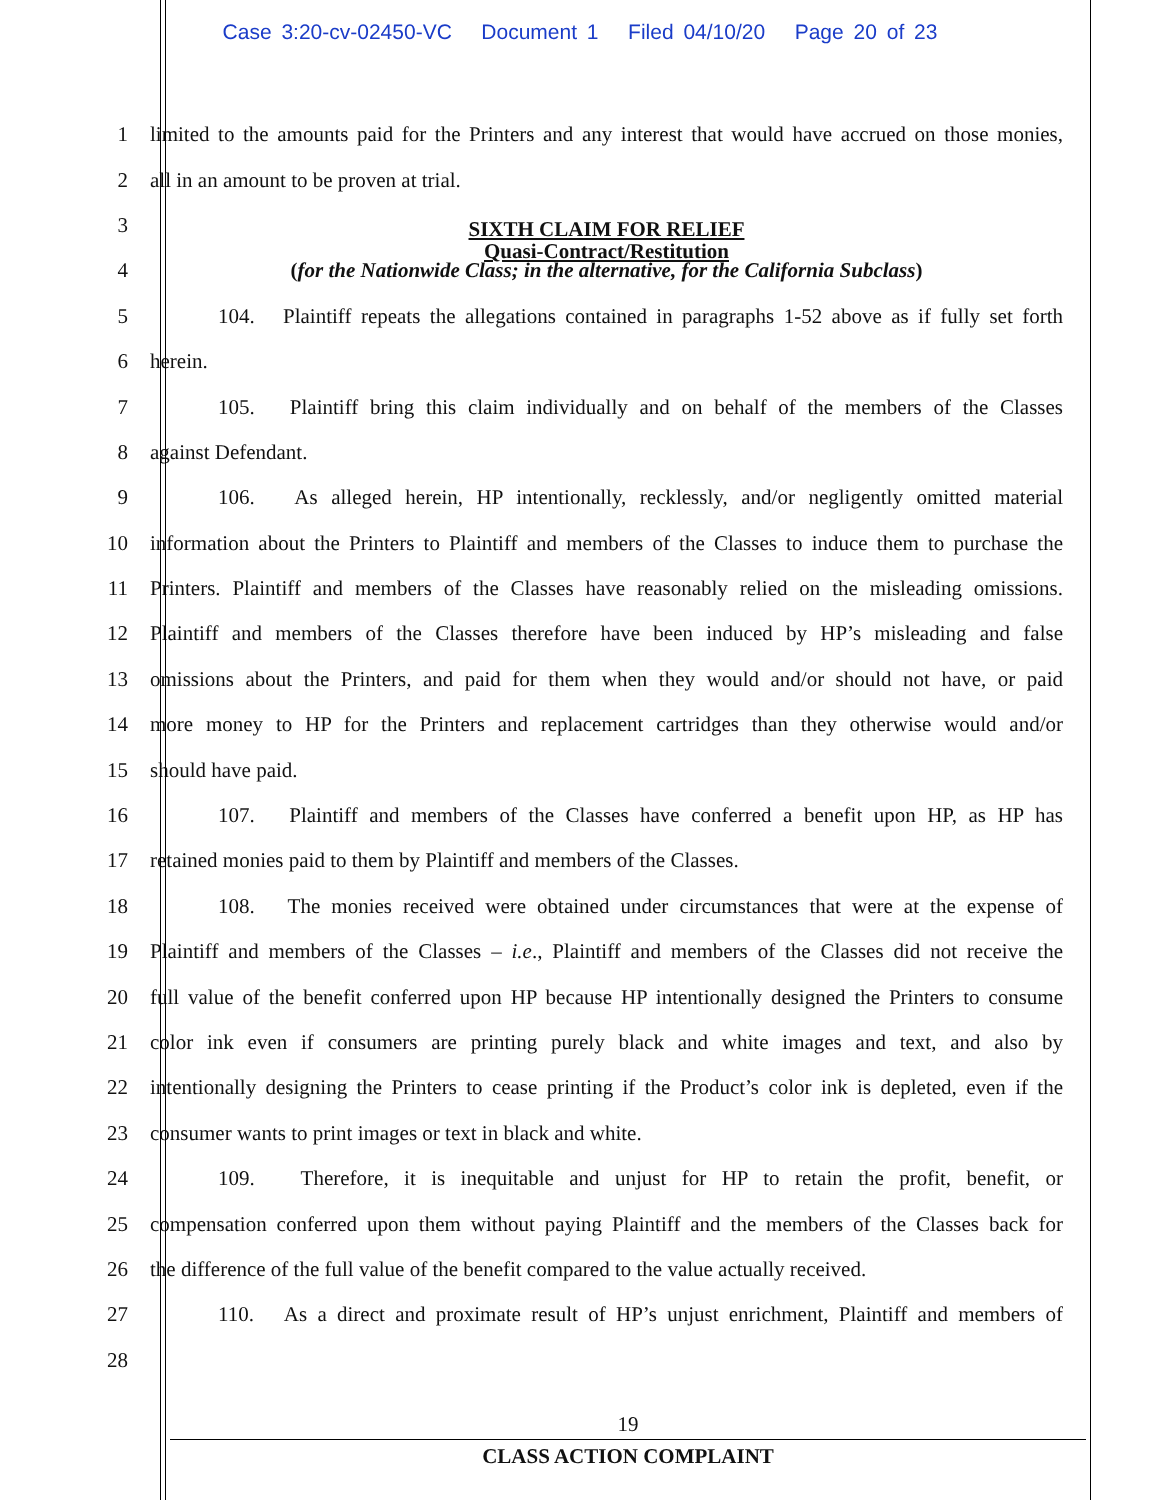Case 3:20-cv-02450-VC Document 1 Filed 04/10/20 Page 20 of 23
1
limited to the amounts paid for the Printers and any interest that would have accrued on those monies,
2 all in an amount to be proven at trial.
3
SIXTH CLAIM FOR RELIEF
Quasi-Contract/Restitution
4
(for the Nationwide Class; in the alternative, for the California Subclass)
5
104. Plaintiff repeats the allegations contained in paragraphs 1-52 above as if fully set forth
6 herein.
7
105. Plaintiff bring this claim individually and on behalf of the members of the Classes
8 against Defendant.
9
106. As alleged herein, HP intentionally, recklessly, and/or negligently omitted material
10
information about the Printers to Plaintiff and members of the Classes to induce them to purchase the
11
Printers. Plaintiff and members of the Classes have reasonably relied on the misleading omissions.
12
Plaintiff and members of the Classes therefore have been induced by HP’s misleading and false
13
omissions about the Printers, and paid for them when they would and/or should not have, or paid
14
more money to HP for the Printers and replacement cartridges than they otherwise would and/or
15 should have paid.
16
107. Plaintiff and members of the Classes have conferred a benefit upon HP, as HP has
17 retained monies paid to them by Plaintiff and members of the Classes.
18
108. The monies received were obtained under circumstances that were at the expense of
19
Plaintiff and members of the Classes – i.e., Plaintiff and members of the Classes did not receive the
20
full value of the benefit conferred upon HP because HP intentionally designed the Printers to consume
21
color ink even if consumers are printing purely black and white images and text, and also by
22
intentionally designing the Printers to cease printing if the Product’s color ink is depleted, even if the
23 consumer wants to print images or text in black and white.
24
109. Therefore, it is inequitable and unjust for HP to retain the profit, benefit, or
25
compensation conferred upon them without paying Plaintiff and the members of the Classes back for
26
the difference of the full value of the benefit compared to the value actually received.
27
110. As a direct and proximate result of HP’s unjust enrichment, Plaintiff and members of
28
19
CLASS ACTION COMPLAINT